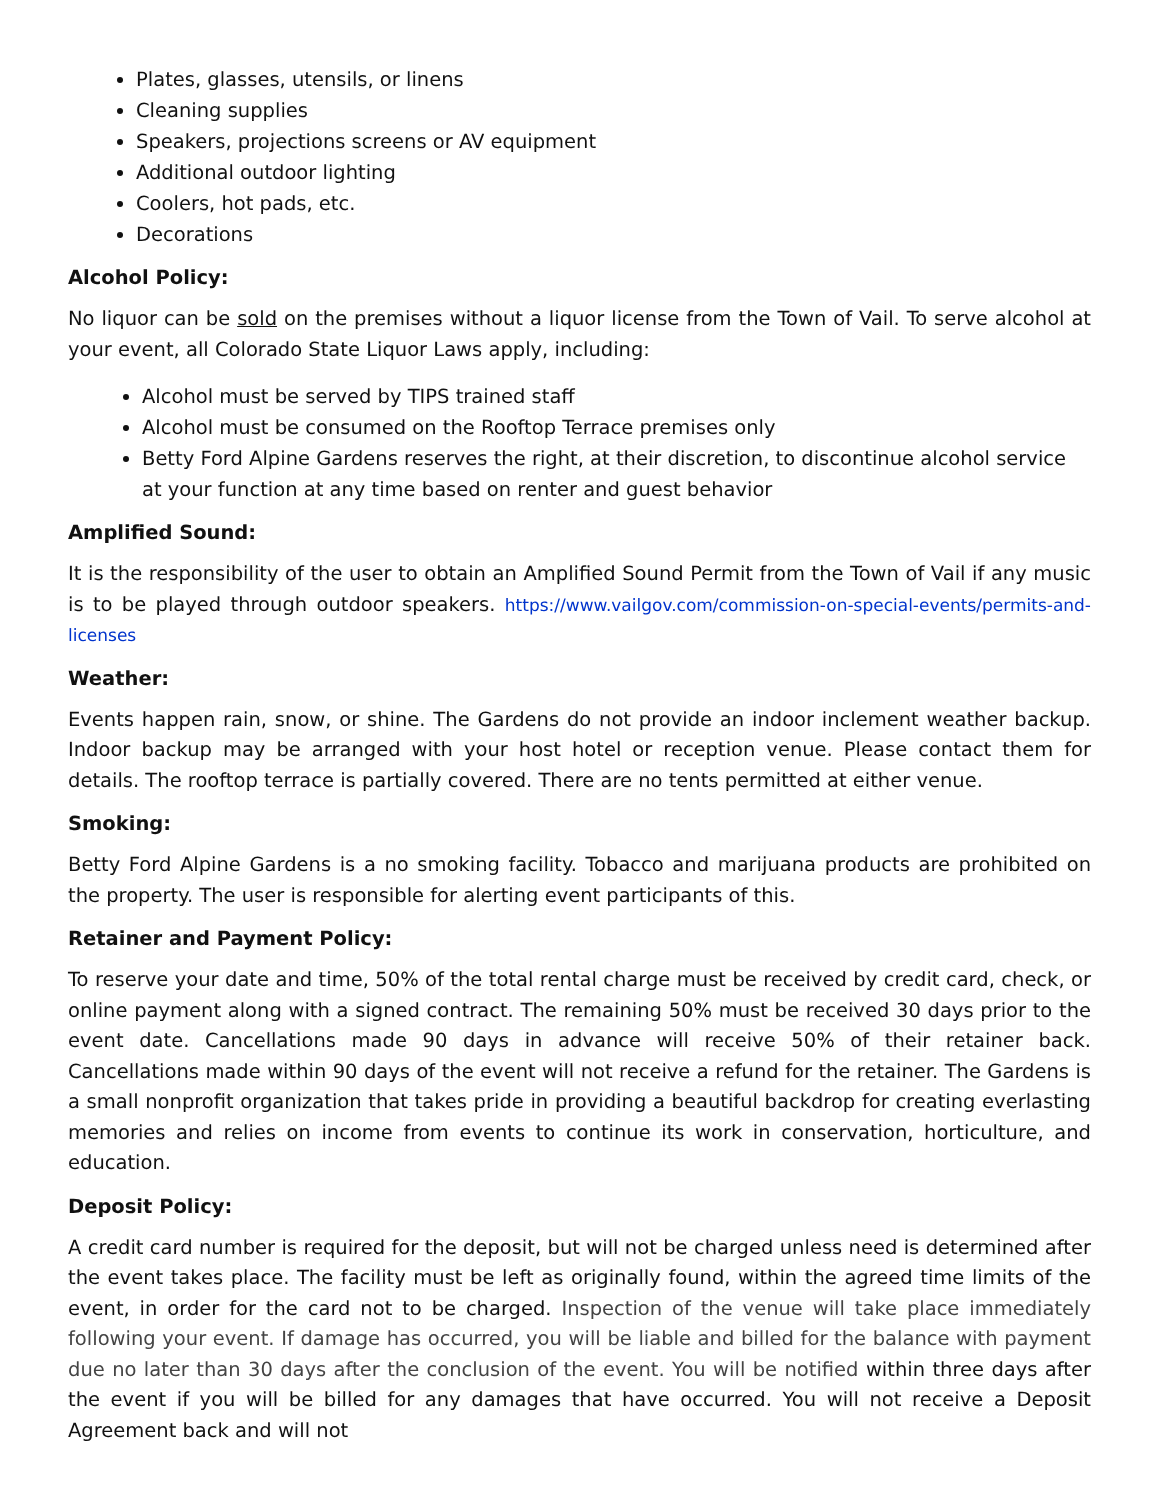Plates, glasses, utensils, or linens
Cleaning supplies
Speakers, projections screens or AV equipment
Additional outdoor lighting
Coolers, hot pads, etc.
Decorations
Alcohol Policy:
No liquor can be sold on the premises without a liquor license from the Town of Vail. To serve alcohol at your event, all Colorado State Liquor Laws apply, including:
Alcohol must be served by TIPS trained staff
Alcohol must be consumed on the Rooftop Terrace premises only
Betty Ford Alpine Gardens reserves the right, at their discretion, to discontinue alcohol service at your function at any time based on renter and guest behavior
Amplified Sound:
It is the responsibility of the user to obtain an Amplified Sound Permit from the Town of Vail if any music is to be played through outdoor speakers. https://www.vailgov.com/commission-on-special-events/permits-and-licenses
Weather:
Events happen rain, snow, or shine. The Gardens do not provide an indoor inclement weather backup. Indoor backup may be arranged with your host hotel or reception venue. Please contact them for details. The rooftop terrace is partially covered. There are no tents permitted at either venue.
Smoking:
Betty Ford Alpine Gardens is a no smoking facility. Tobacco and marijuana products are prohibited on the property. The user is responsible for alerting event participants of this.
Retainer and Payment Policy:
To reserve your date and time, 50% of the total rental charge must be received by credit card, check, or online payment along with a signed contract. The remaining 50% must be received 30 days prior to the event date. Cancellations made 90 days in advance will receive 50% of their retainer back. Cancellations made within 90 days of the event will not receive a refund for the retainer. The Gardens is a small nonprofit organization that takes pride in providing a beautiful backdrop for creating everlasting memories and relies on income from events to continue its work in conservation, horticulture, and education.
Deposit Policy:
A credit card number is required for the deposit, but will not be charged unless need is determined after the event takes place. The facility must be left as originally found, within the agreed time limits of the event, in order for the card not to be charged. Inspection of the venue will take place immediately following your event. If damage has occurred, you will be liable and billed for the balance with payment due no later than 30 days after the conclusion of the event. You will be notified within three days after the event if you will be billed for any damages that have occurred. You will not receive a Deposit Agreement back and will not